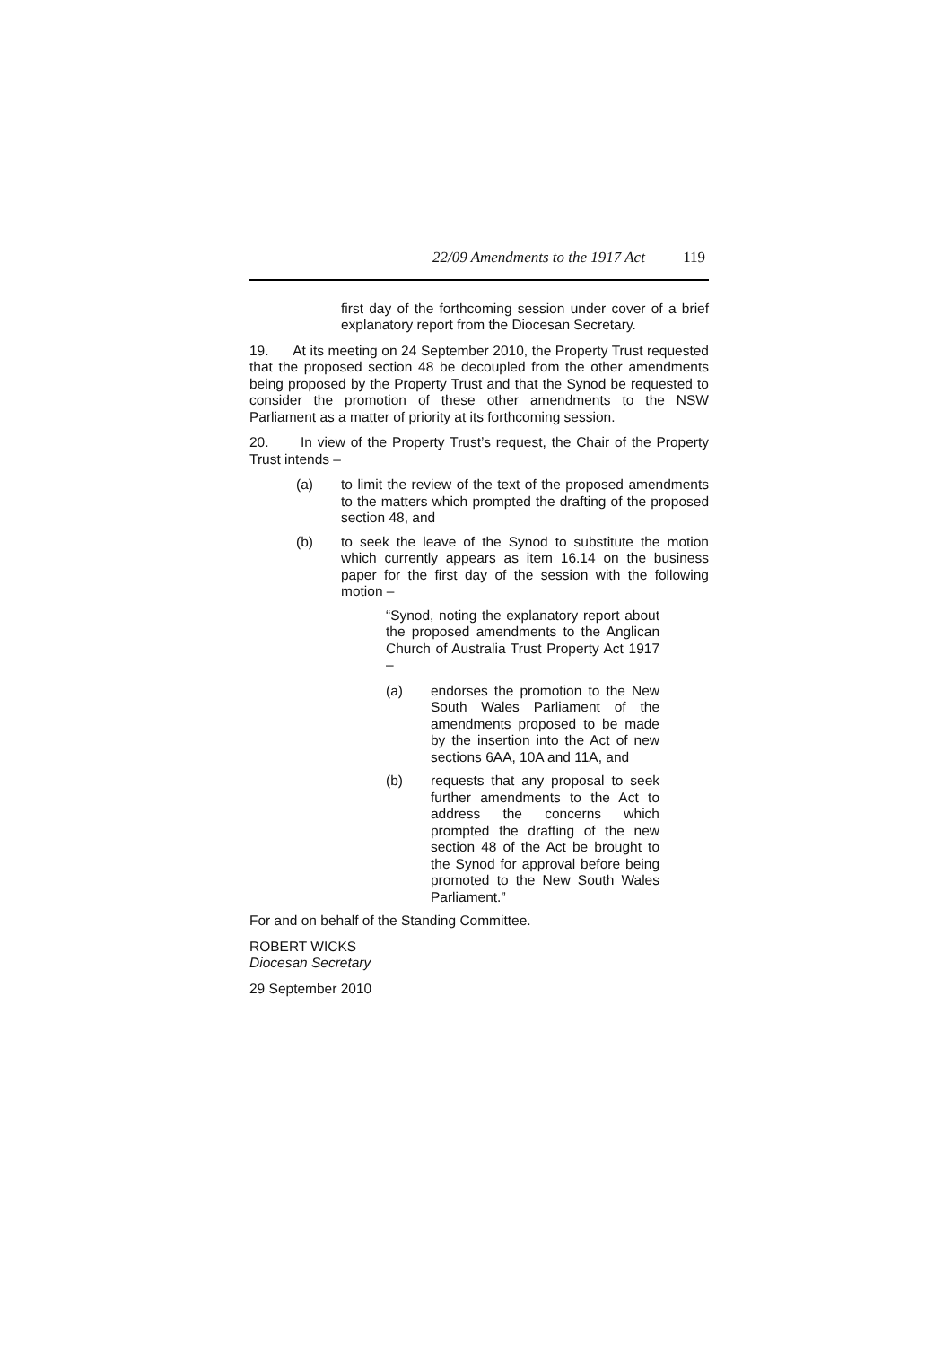22/09 Amendments to the 1917 Act 119
first day of the forthcoming session under cover of a brief explanatory report from the Diocesan Secretary.
19. At its meeting on 24 September 2010, the Property Trust requested that the proposed section 48 be decoupled from the other amendments being proposed by the Property Trust and that the Synod be requested to consider the promotion of these other amendments to the NSW Parliament as a matter of priority at its forthcoming session.
20. In view of the Property Trust’s request, the Chair of the Property Trust intends –
(a) to limit the review of the text of the proposed amendments to the matters which prompted the drafting of the proposed section 48, and
(b) to seek the leave of the Synod to substitute the motion which currently appears as item 16.14 on the business paper for the first day of the session with the following motion –
“Synod, noting the explanatory report about the proposed amendments to the Anglican Church of Australia Trust Property Act 1917 –
(a) endorses the promotion to the New South Wales Parliament of the amendments proposed to be made by the insertion into the Act of new sections 6AA, 10A and 11A, and
(b) requests that any proposal to seek further amendments to the Act to address the concerns which prompted the drafting of the new section 48 of the Act be brought to the Synod for approval before being promoted to the New South Wales Parliament.”
For and on behalf of the Standing Committee.
ROBERT WICKS
Diocesan Secretary
29 September 2010